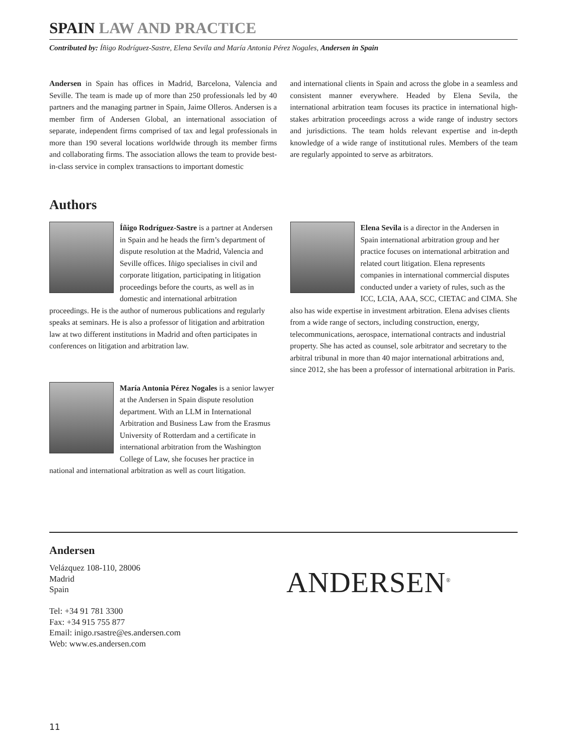SPAIN LAW AND PRACTICE
Contributed by: Íñigo Rodríguez-Sastre, Elena Sevila and María Antonia Pérez Nogales, Andersen in Spain
Andersen in Spain has offices in Madrid, Barcelona, Valencia and Seville. The team is made up of more than 250 professionals led by 40 partners and the managing partner in Spain, Jaime Olleros. Andersen is a member firm of Andersen Global, an international association of separate, independent firms comprised of tax and legal professionals in more than 190 several locations worldwide through its member firms and collaborating firms. The association allows the team to provide best-in-class service in complex transactions to important domestic
and international clients in Spain and across the globe in a seamless and consistent manner everywhere. Headed by Elena Sevila, the international arbitration team focuses its practice in international high-stakes arbitration proceedings across a wide range of industry sectors and jurisdictions. The team holds relevant expertise and in-depth knowledge of a wide range of institutional rules. Members of the team are regularly appointed to serve as arbitrators.
Authors
Íñigo Rodríguez-Sastre is a partner at Andersen in Spain and he heads the firm’s department of dispute resolution at the Madrid, Valencia and Seville offices. Iñigo specialises in civil and corporate litigation, participating in litigation proceedings before the courts, as well as in domestic and international arbitration proceedings. He is the author of numerous publications and regularly speaks at seminars. He is also a professor of litigation and arbitration law at two different institutions in Madrid and often participates in conferences on litigation and arbitration law.
María Antonia Pérez Nogales is a senior lawyer at the Andersen in Spain dispute resolution department. With an LLM in International Arbitration and Business Law from the Erasmus University of Rotterdam and a certificate in international arbitration from the Washington College of Law, she focuses her practice in national and international arbitration as well as court litigation.
Elena Sevila is a director in the Andersen in Spain international arbitration group and her practice focuses on international arbitration and related court litigation. Elena represents companies in international commercial disputes conducted under a variety of rules, such as the ICC, LCIA, AAA, SCC, CIETAC and CIMA. She also has wide expertise in investment arbitration. Elena advises clients from a wide range of sectors, including construction, energy, telecommunications, aerospace, international contracts and industrial property. She has acted as counsel, sole arbitrator and secretary to the arbitral tribunal in more than 40 major international arbitrations and, since 2012, she has been a professor of international arbitration in Paris.
Andersen
Velázquez 108-110, 28006
Madrid
Spain
Tel: +34 91 781 3300
Fax: +34 915 755 877
Email: inigo.rsastre@es.andersen.com
Web: www.es.andersen.com
ANDERSEN<sup>®</sup>
11